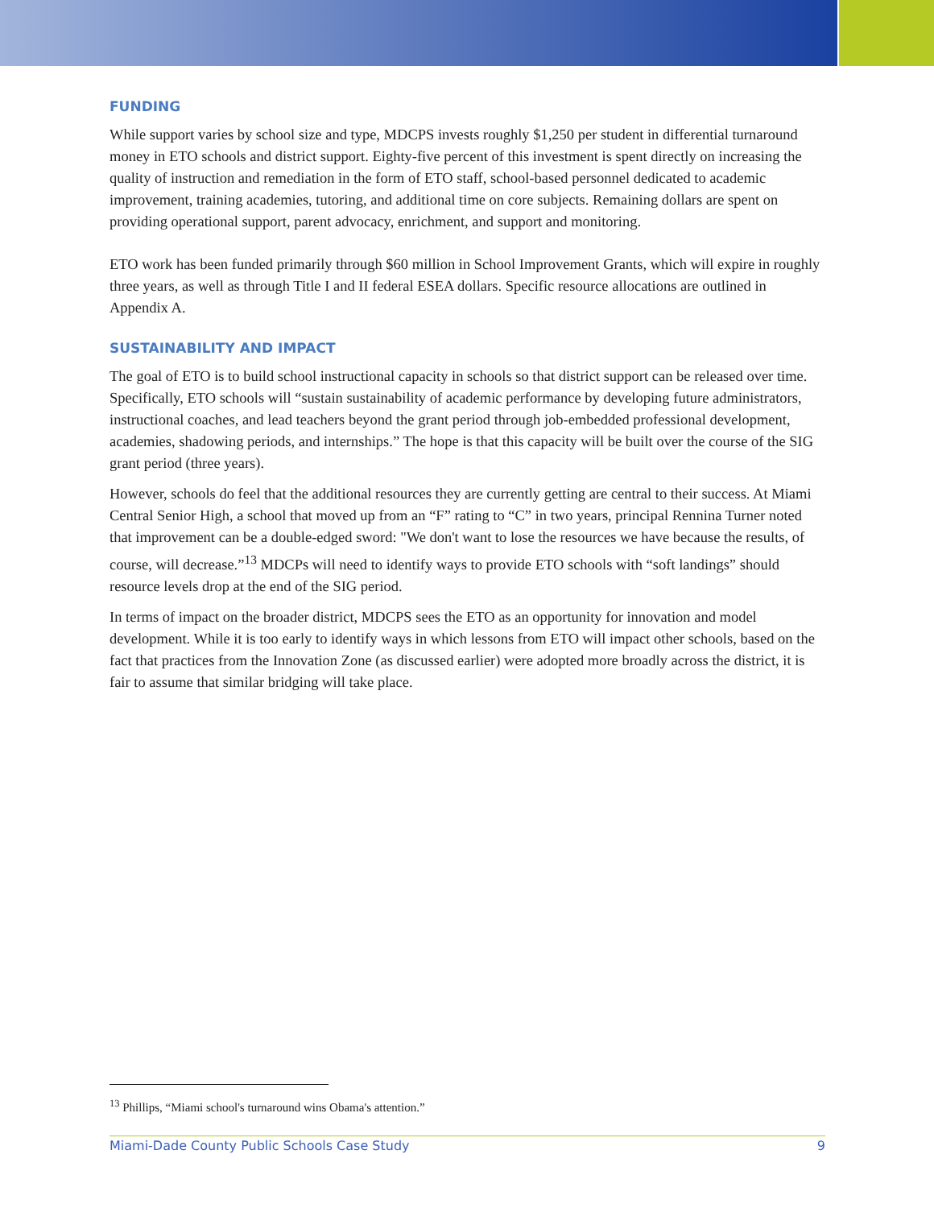FUNDING
While support varies by school size and type, MDCPS invests roughly $1,250 per student in differential turnaround money in ETO schools and district support. Eighty-five percent of this investment is spent directly on increasing the quality of instruction and remediation in the form of ETO staff, school-based personnel dedicated to academic improvement, training academies, tutoring, and additional time on core subjects. Remaining dollars are spent on providing operational support, parent advocacy, enrichment, and support and monitoring.
ETO work has been funded primarily through $60 million in School Improvement Grants, which will expire in roughly three years, as well as through Title I and II federal ESEA dollars. Specific resource allocations are outlined in Appendix A.
SUSTAINABILITY AND IMPACT
The goal of ETO is to build school instructional capacity in schools so that district support can be released over time. Specifically, ETO schools will “sustain sustainability of academic performance by developing future administrators, instructional coaches, and lead teachers beyond the grant period through job-embedded professional development, academies, shadowing periods, and internships.” The hope is that this capacity will be built over the course of the SIG grant period (three years).
However, schools do feel that the additional resources they are currently getting are central to their success. At Miami Central Senior High, a school that moved up from an “F” rating to “C” in two years, principal Rennina Turner noted that improvement can be a double-edged sword: "We don't want to lose the resources we have because the results, of course, will decrease.”<sup>13</sup> MDCPs will need to identify ways to provide ETO schools with “soft landings” should resource levels drop at the end of the SIG period.
In terms of impact on the broader district, MDCPS sees the ETO as an opportunity for innovation and model development. While it is too early to identify ways in which lessons from ETO will impact other schools, based on the fact that practices from the Innovation Zone (as discussed earlier) were adopted more broadly across the district, it is fair to assume that similar bridging will take place.
<sup>13</sup> Phillips, “Miami school's turnaround wins Obama's attention.”
Miami-Dade County Public Schools Case Study 9